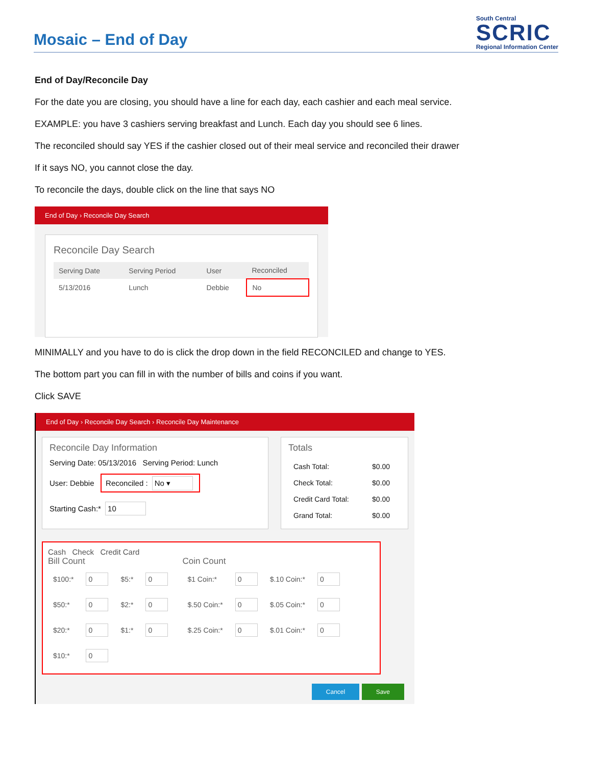Mosaic – End of Day
South Central
SCRIC
Regional Information Center
End of Day/Reconcile Day
For the date you are closing, you should have a line for each day, each cashier and each meal service.
EXAMPLE: you have 3 cashiers serving breakfast and Lunch. Each day you should see 6 lines.
The reconciled should say YES if the cashier closed out of their meal service and reconciled their drawer
If it says NO, you cannot close the day.
To reconcile the days, double click on the line that says NO
End of Day › Reconcile Day Search
Reconcile Day Search
| Serving Date | Serving Period | User | Reconciled |
| --- | --- | --- | --- |
| 5/13/2016 | Lunch | Debbie | No |
MINIMALLY and you have to do is click the drop down in the field RECONCILED and change to YES.
The bottom part you can fill in with the number of bills and coins if you want.
Click SAVE
End of Day › Reconcile Day Search › Reconcile Day Maintenance
Reconcile Day Information
Serving Date: 05/13/2016 Serving Period: Lunch
User: Debbie Reconciled : No ▾
Starting Cash:* 10
Totals
| Cash Total: | $0.00 |
| Check Total: | $0.00 |
| Credit Card Total: | $0.00 |
| Grand Total: | $0.00 |
Cash Check Credit Card
Bill Count
| $100:* | 0 | $5:* | 0 |
| $50:* | 0 | $2:* | 0 |
| $20:* | 0 | $1:* | 0 |
| $10:* | 0 | | |
Coin Count
| $1 Coin:* | 0 | $.10 Coin:* | 0 |
| $.50 Coin:* | 0 | $.05 Coin:* | 0 |
| $.25 Coin:* | 0 | $.01 Coin:* | 0 |
Cancel Save